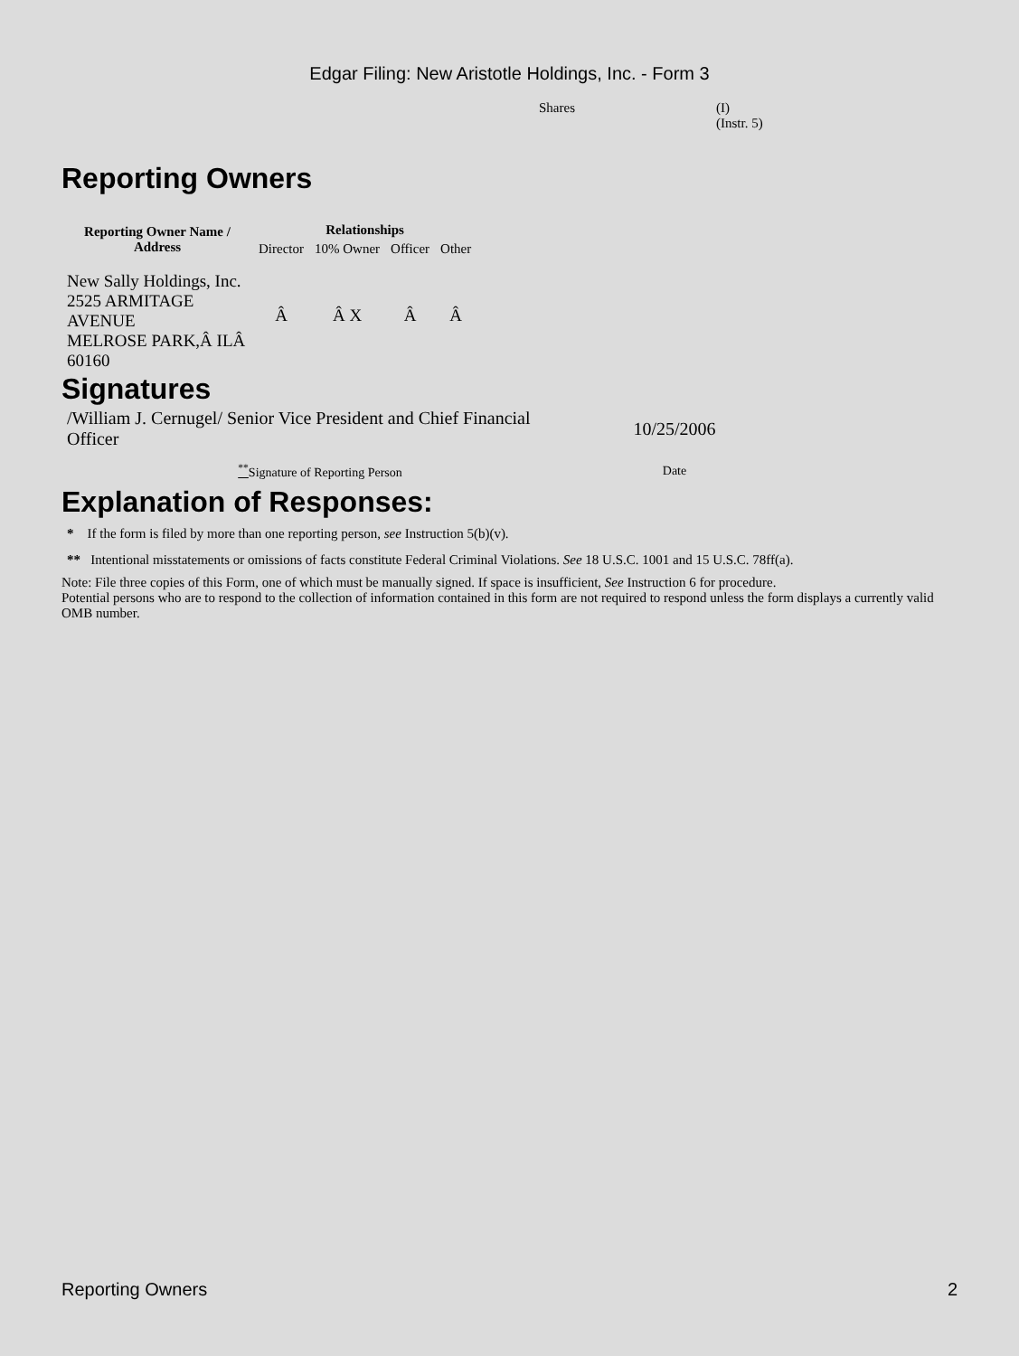Edgar Filing: New Aristotle Holdings, Inc. - Form 3
Shares (I)
(Instr. 5)
Reporting Owners
| Reporting Owner Name / Address | Relationships | | | |
| --- | --- | --- | --- | --- |
| | Director | 10% Owner | Officer | Other |
| New Sally Holdings, Inc. 2525 ARMITAGE AVENUE MELROSE PARK,Â ILÂ 60160 | Â | Â X | Â | Â |
Signatures
| /William J. Cernugel/ Senior Vice President and Chief Financial Officer | 10/25/2006 |
| <sup>**</sup> Signature of Reporting Person | Date |
Explanation of Responses:
* If the form is filed by more than one reporting person, see Instruction 5(b)(v).
** Intentional misstatements or omissions of facts constitute Federal Criminal Violations. See 18 U.S.C. 1001 and 15 U.S.C. 78ff(a).
Note: File three copies of this Form, one of which must be manually signed. If space is insufficient, See Instruction 6 for procedure.
Potential persons who are to respond to the collection of information contained in this form are not required to respond unless the form displays a currently valid OMB number.
Reporting Owners 2